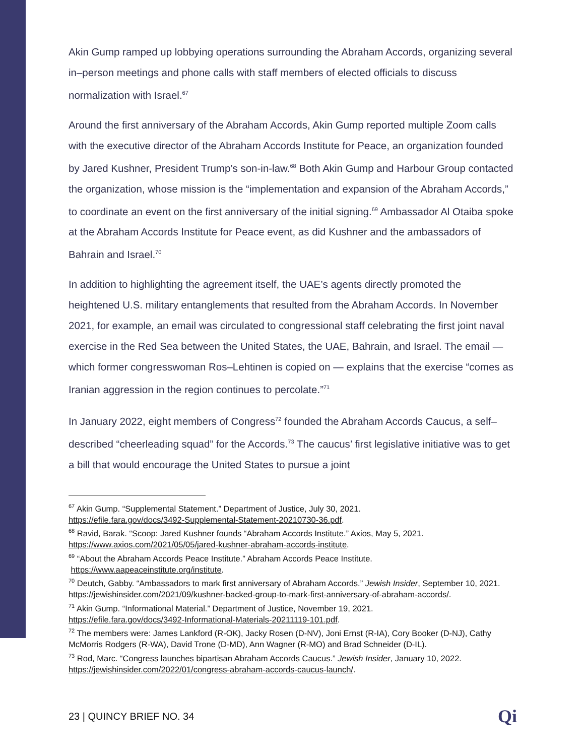Akin Gump ramped up lobbying operations surrounding the Abraham Accords, organizing several in–person meetings and phone calls with staff members of elected officials to discuss normalization with Israel.<sup>67</sup>
Around the first anniversary of the Abraham Accords, Akin Gump reported multiple Zoom calls with the executive director of the Abraham Accords Institute for Peace, an organization founded by Jared Kushner, President Trump’s son-in-law.<sup>68</sup> Both Akin Gump and Harbour Group contacted the organization, whose mission is the “implementation and expansion of the Abraham Accords,” to coordinate an event on the first anniversary of the initial signing.<sup>69</sup> Ambassador Al Otaiba spoke at the Abraham Accords Institute for Peace event, as did Kushner and the ambassadors of Bahrain and Israel.<sup>70</sup>
In addition to highlighting the agreement itself, the UAE’s agents directly promoted the heightened U.S. military entanglements that resulted from the Abraham Accords. In November 2021, for example, an email was circulated to congressional staff celebrating the first joint naval exercise in the Red Sea between the United States, the UAE, Bahrain, and Israel. The email — which former congresswoman Ros–Lehtinen is copied on — explains that the exercise “comes as Iranian aggression in the region continues to percolate.”<sup>71</sup>
In January 2022, eight members of Congress<sup>72</sup> founded the Abraham Accords Caucus, a self–described “cheerleading squad” for the Accords.<sup>73</sup> The caucus’ first legislative initiative was to get a bill that would encourage the United States to pursue a joint
<sup>67</sup> Akin Gump. “Supplemental Statement.” Department of Justice, July 30, 2021.
https://efile.fara.gov/docs/3492-Supplemental-Statement-20210730-36.pdf.
<sup>68</sup> Ravid, Barak. “Scoop: Jared Kushner founds “Abraham Accords Institute.” Axios, May 5, 2021.
https://www.axios.com/2021/05/05/jared-kushner-abraham-accords-institute.
<sup>69</sup> “About the Abraham Accords Peace Institute.” Abraham Accords Peace Institute.
https://www.aapeaceinstitute.org/institute.
<sup>70</sup> Deutch, Gabby. “Ambassadors to mark first anniversary of Abraham Accords.” Jewish Insider, September 10, 2021.
https://jewishinsider.com/2021/09/kushner-backed-group-to-mark-first-anniversary-of-abraham-accords/.
<sup>71</sup> Akin Gump. “Informational Material.” Department of Justice, November 19, 2021.
https://efile.fara.gov/docs/3492-Informational-Materials-20211119-101.pdf.
<sup>72</sup> The members were: James Lankford (R-OK), Jacky Rosen (D-NV), Joni Ernst (R-IA), Cory Booker (D-NJ), Cathy McMorris Rodgers (R-WA), David Trone (D-MD), Ann Wagner (R-MO) and Brad Schneider (D-IL).
<sup>73</sup> Rod, Marc. “Congress launches bipartisan Abraham Accords Caucus.” Jewish Insider, January 10, 2022.
https://jewishinsider.com/2022/01/congress-abraham-accords-caucus-launch/.
23 | QUINCY BRIEF NO. 34 Qi